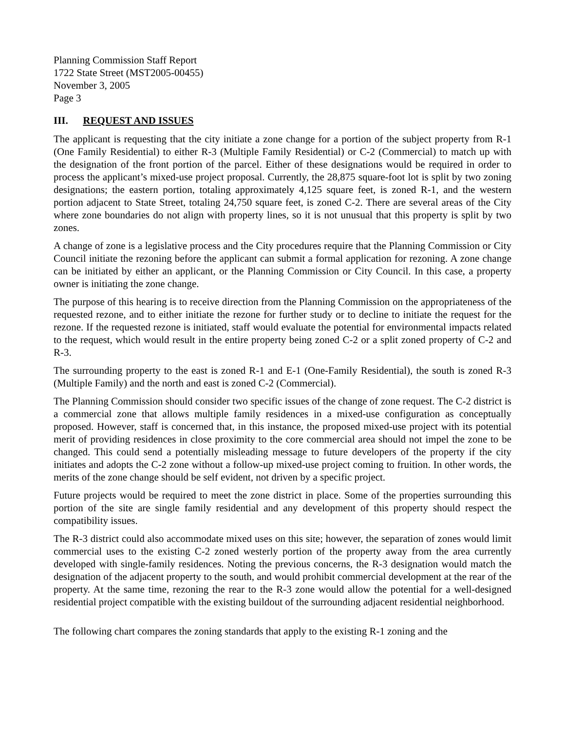Planning Commission Staff Report
1722 State Street (MST2005-00455)
November 3, 2005
Page 3
III. REQUEST AND ISSUES
The applicant is requesting that the city initiate a zone change for a portion of the subject property from R-1 (One Family Residential) to either R-3 (Multiple Family Residential) or C-2 (Commercial) to match up with the designation of the front portion of the parcel. Either of these designations would be required in order to process the applicant’s mixed-use project proposal. Currently, the 28,875 square-foot lot is split by two zoning designations; the eastern portion, totaling approximately 4,125 square feet, is zoned R-1, and the western portion adjacent to State Street, totaling 24,750 square feet, is zoned C-2. There are several areas of the City where zone boundaries do not align with property lines, so it is not unusual that this property is split by two zones.
A change of zone is a legislative process and the City procedures require that the Planning Commission or City Council initiate the rezoning before the applicant can submit a formal application for rezoning. A zone change can be initiated by either an applicant, or the Planning Commission or City Council. In this case, a property owner is initiating the zone change.
The purpose of this hearing is to receive direction from the Planning Commission on the appropriateness of the requested rezone, and to either initiate the rezone for further study or to decline to initiate the request for the rezone. If the requested rezone is initiated, staff would evaluate the potential for environmental impacts related to the request, which would result in the entire property being zoned C-2 or a split zoned property of C-2 and R-3.
The surrounding property to the east is zoned R-1 and E-1 (One-Family Residential), the south is zoned R-3 (Multiple Family) and the north and east is zoned C-2 (Commercial).
The Planning Commission should consider two specific issues of the change of zone request. The C-2 district is a commercial zone that allows multiple family residences in a mixed-use configuration as conceptually proposed. However, staff is concerned that, in this instance, the proposed mixed-use project with its potential merit of providing residences in close proximity to the core commercial area should not impel the zone to be changed. This could send a potentially misleading message to future developers of the property if the city initiates and adopts the C-2 zone without a follow-up mixed-use project coming to fruition. In other words, the merits of the zone change should be self evident, not driven by a specific project.
Future projects would be required to meet the zone district in place. Some of the properties surrounding this portion of the site are single family residential and any development of this property should respect the compatibility issues.
The R-3 district could also accommodate mixed uses on this site; however, the separation of zones would limit commercial uses to the existing C-2 zoned westerly portion of the property away from the area currently developed with single-family residences. Noting the previous concerns, the R-3 designation would match the designation of the adjacent property to the south, and would prohibit commercial development at the rear of the property. At the same time, rezoning the rear to the R-3 zone would allow the potential for a well-designed residential project compatible with the existing buildout of the surrounding adjacent residential neighborhood.
The following chart compares the zoning standards that apply to the existing R-1 zoning and the